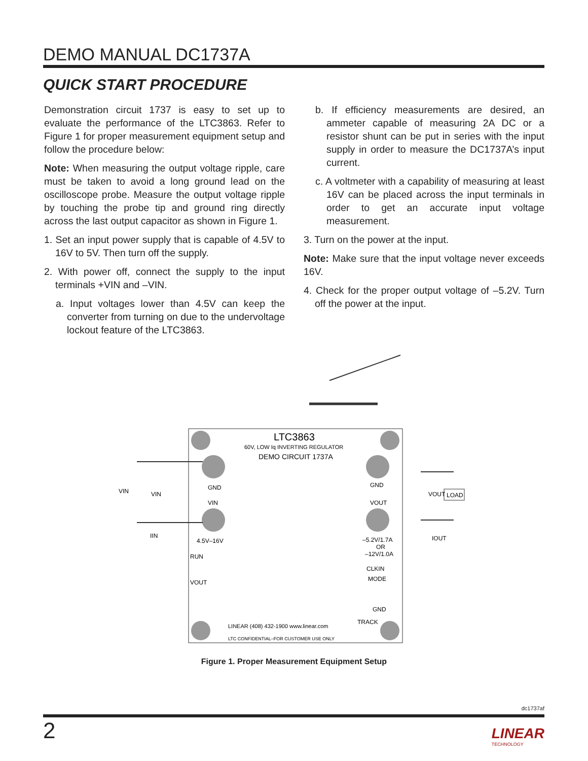DEMO MANUAL DC1737A
QUICK START PROCEDURE
Demonstration circuit 1737 is easy to set up to evaluate the performance of the LTC3863. Refer to Figure 1 for proper measurement equipment setup and follow the procedure below:
Note: When measuring the output voltage ripple, care must be taken to avoid a long ground lead on the oscilloscope probe. Measure the output voltage ripple by touching the probe tip and ground ring directly across the last output capacitor as shown in Figure 1.
1. Set an input power supply that is capable of 4.5V to 16V to 5V. Then turn off the supply.
2. With power off, connect the supply to the input terminals +VIN and –VIN.
a. Input voltages lower than 4.5V can keep the converter from turning on due to the undervoltage lockout feature of the LTC3863.
b. If efficiency measurements are desired, an ammeter capable of measuring 2A DC or a resistor shunt can be put in series with the input supply in order to measure the DC1737A’s input current.
c. A voltmeter with a capability of measuring at least 16V can be placed across the input terminals in order to get an accurate input voltage measurement.
3. Turn on the power at the input.
Note: Make sure that the input voltage never exceeds 16V.
4. Check for the proper output voltage of –5.2V. Turn off the power at the input.
LTC3863
60V, LOW Iq INVERTING REGULATOR
DEMO CIRCUIT 1737A
GND
VIN
4.5V–16V
GND
VOUT
–5.2V/1.7A
OR
–12V/1.0A
CLKIN
MODE
GND
TRACK
RUN
VOUT
LINEAR (408) 432-1900 www.linear.com
LTC CONFIDENTIAL–FOR CUSTOMER USE ONLY
VIN
VIN
IIN
VOUT
LOAD
IOUT
Figure 1. Proper Measurement Equipment Setup
dc1737af
2 LINEAR
TECHNOLOGY